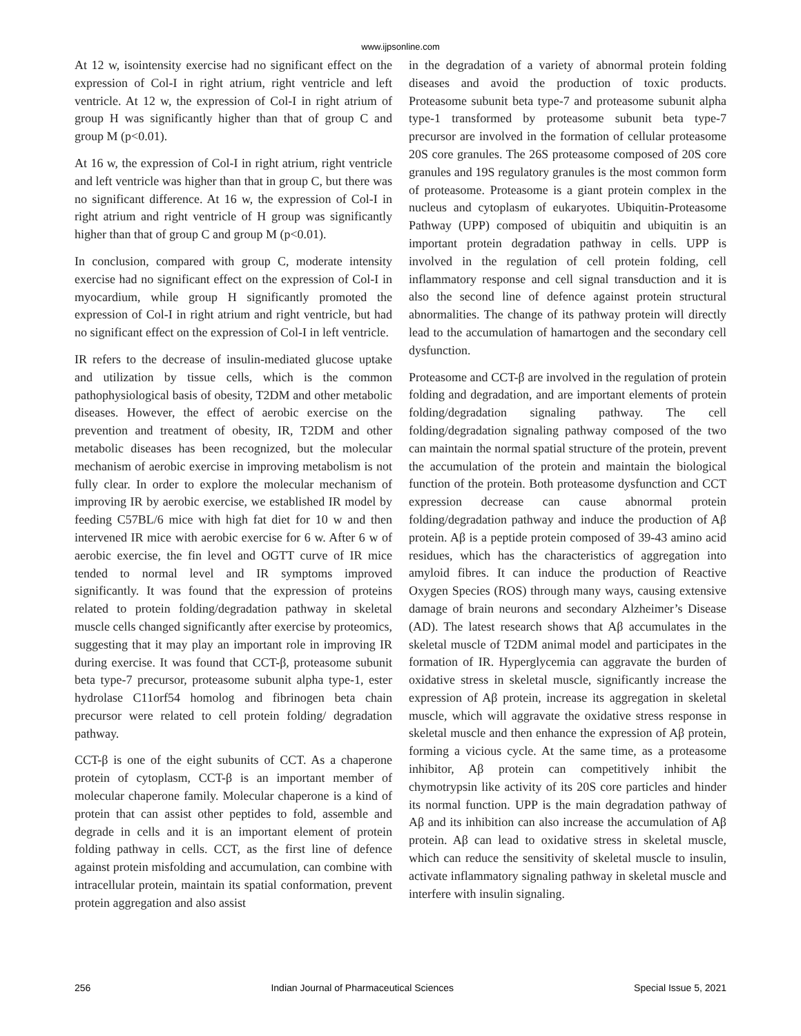www.ijpsonline.com
At 12 w, isointensity exercise had no significant effect on the expression of Col-I in right atrium, right ventricle and left ventricle. At 12 w, the expression of Col-I in right atrium of group H was significantly higher than that of group C and group M (p<0.01).
At 16 w, the expression of Col-I in right atrium, right ventricle and left ventricle was higher than that in group C, but there was no significant difference. At 16 w, the expression of Col-I in right atrium and right ventricle of H group was significantly higher than that of group C and group M (p<0.01).
In conclusion, compared with group C, moderate intensity exercise had no significant effect on the expression of Col-I in myocardium, while group H significantly promoted the expression of Col-I in right atrium and right ventricle, but had no significant effect on the expression of Col-I in left ventricle.
IR refers to the decrease of insulin-mediated glucose uptake and utilization by tissue cells, which is the common pathophysiological basis of obesity, T2DM and other metabolic diseases. However, the effect of aerobic exercise on the prevention and treatment of obesity, IR, T2DM and other metabolic diseases has been recognized, but the molecular mechanism of aerobic exercise in improving metabolism is not fully clear. In order to explore the molecular mechanism of improving IR by aerobic exercise, we established IR model by feeding C57BL/6 mice with high fat diet for 10 w and then intervened IR mice with aerobic exercise for 6 w. After 6 w of aerobic exercise, the fin level and OGTT curve of IR mice tended to normal level and IR symptoms improved significantly. It was found that the expression of proteins related to protein folding/degradation pathway in skeletal muscle cells changed significantly after exercise by proteomics, suggesting that it may play an important role in improving IR during exercise. It was found that CCT-β, proteasome subunit beta type-7 precursor, proteasome subunit alpha type-1, ester hydrolase C11orf54 homolog and fibrinogen beta chain precursor were related to cell protein folding/ degradation pathway.
CCT-β is one of the eight subunits of CCT. As a chaperone protein of cytoplasm, CCT-β is an important member of molecular chaperone family. Molecular chaperone is a kind of protein that can assist other peptides to fold, assemble and degrade in cells and it is an important element of protein folding pathway in cells. CCT, as the first line of defence against protein misfolding and accumulation, can combine with intracellular protein, maintain its spatial conformation, prevent protein aggregation and also assist
in the degradation of a variety of abnormal protein folding diseases and avoid the production of toxic products. Proteasome subunit beta type-7 and proteasome subunit alpha type-1 transformed by proteasome subunit beta type-7 precursor are involved in the formation of cellular proteasome 20S core granules. The 26S proteasome composed of 20S core granules and 19S regulatory granules is the most common form of proteasome. Proteasome is a giant protein complex in the nucleus and cytoplasm of eukaryotes. Ubiquitin-Proteasome Pathway (UPP) composed of ubiquitin and ubiquitin is an important protein degradation pathway in cells. UPP is involved in the regulation of cell protein folding, cell inflammatory response and cell signal transduction and it is also the second line of defence against protein structural abnormalities. The change of its pathway protein will directly lead to the accumulation of hamartogen and the secondary cell dysfunction.
Proteasome and CCT-β are involved in the regulation of protein folding and degradation, and are important elements of protein folding/degradation signaling pathway. The cell folding/degradation signaling pathway composed of the two can maintain the normal spatial structure of the protein, prevent the accumulation of the protein and maintain the biological function of the protein. Both proteasome dysfunction and CCT expression decrease can cause abnormal protein folding/degradation pathway and induce the production of Aβ protein. Aβ is a peptide protein composed of 39-43 amino acid residues, which has the characteristics of aggregation into amyloid fibres. It can induce the production of Reactive Oxygen Species (ROS) through many ways, causing extensive damage of brain neurons and secondary Alzheimer’s Disease (AD). The latest research shows that Aβ accumulates in the skeletal muscle of T2DM animal model and participates in the formation of IR. Hyperglycemia can aggravate the burden of oxidative stress in skeletal muscle, significantly increase the expression of Aβ protein, increase its aggregation in skeletal muscle, which will aggravate the oxidative stress response in skeletal muscle and then enhance the expression of Aβ protein, forming a vicious cycle. At the same time, as a proteasome inhibitor, Aβ protein can competitively inhibit the chymotrypsin like activity of its 20S core particles and hinder its normal function. UPP is the main degradation pathway of Aβ and its inhibition can also increase the accumulation of Aβ protein. Aβ can lead to oxidative stress in skeletal muscle, which can reduce the sensitivity of skeletal muscle to insulin, activate inflammatory signaling pathway in skeletal muscle and interfere with insulin signaling.
256 Indian Journal of Pharmaceutical Sciences Special Issue 5, 2021